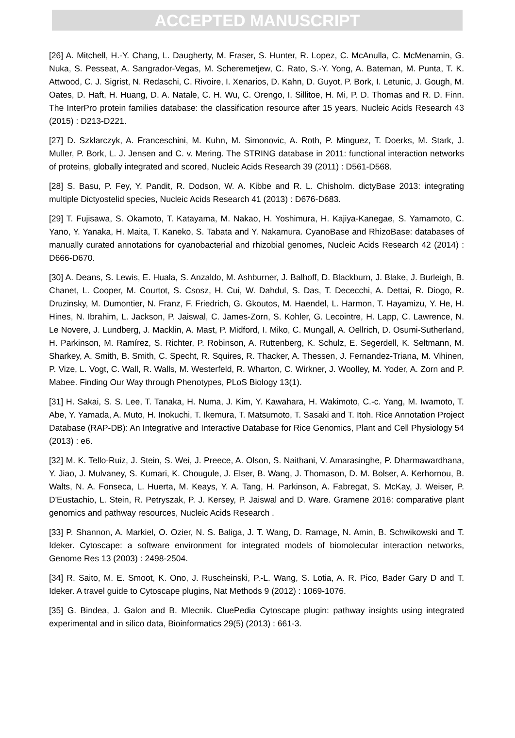ACCEPTED MANUSCRIPT
[26] A. Mitchell, H.-Y. Chang, L. Daugherty, M. Fraser, S. Hunter, R. Lopez, C. McAnulla, C. McMenamin, G. Nuka, S. Pesseat, A. Sangrador-Vegas, M. Scheremetjew, C. Rato, S.-Y. Yong, A. Bateman, M. Punta, T. K. Attwood, C. J. Sigrist, N. Redaschi, C. Rivoire, I. Xenarios, D. Kahn, D. Guyot, P. Bork, I. Letunic, J. Gough, M. Oates, D. Haft, H. Huang, D. A. Natale, C. H. Wu, C. Orengo, I. Sillitoe, H. Mi, P. D. Thomas and R. D. Finn. The InterPro protein families database: the classification resource after 15 years, Nucleic Acids Research 43 (2015) : D213-D221.
[27] D. Szklarczyk, A. Franceschini, M. Kuhn, M. Simonovic, A. Roth, P. Minguez, T. Doerks, M. Stark, J. Muller, P. Bork, L. J. Jensen and C. v. Mering. The STRING database in 2011: functional interaction networks of proteins, globally integrated and scored, Nucleic Acids Research 39 (2011) : D561-D568.
[28] S. Basu, P. Fey, Y. Pandit, R. Dodson, W. A. Kibbe and R. L. Chisholm. dictyBase 2013: integrating multiple Dictyostelid species, Nucleic Acids Research 41 (2013) : D676-D683.
[29] T. Fujisawa, S. Okamoto, T. Katayama, M. Nakao, H. Yoshimura, H. Kajiya-Kanegae, S. Yamamoto, C. Yano, Y. Yanaka, H. Maita, T. Kaneko, S. Tabata and Y. Nakamura. CyanoBase and RhizoBase: databases of manually curated annotations for cyanobacterial and rhizobial genomes, Nucleic Acids Research 42 (2014) : D666-D670.
[30] A. Deans, S. Lewis, E. Huala, S. Anzaldo, M. Ashburner, J. Balhoff, D. Blackburn, J. Blake, J. Burleigh, B. Chanet, L. Cooper, M. Courtot, S. Csosz, H. Cui, W. Dahdul, S. Das, T. Dececchi, A. Dettai, R. Diogo, R. Druzinsky, M. Dumontier, N. Franz, F. Friedrich, G. Gkoutos, M. Haendel, L. Harmon, T. Hayamizu, Y. He, H. Hines, N. Ibrahim, L. Jackson, P. Jaiswal, C. James-Zorn, S. Kohler, G. Lecointre, H. Lapp, C. Lawrence, N. Le Novere, J. Lundberg, J. Macklin, A. Mast, P. Midford, I. Miko, C. Mungall, A. Oellrich, D. Osumi-Sutherland, H. Parkinson, M. Ramírez, S. Richter, P. Robinson, A. Ruttenberg, K. Schulz, E. Segerdell, K. Seltmann, M. Sharkey, A. Smith, B. Smith, C. Specht, R. Squires, R. Thacker, A. Thessen, J. Fernandez-Triana, M. Vihinen, P. Vize, L. Vogt, C. Wall, R. Walls, M. Westerfeld, R. Wharton, C. Wirkner, J. Woolley, M. Yoder, A. Zorn and P. Mabee. Finding Our Way through Phenotypes, PLoS Biology 13(1).
[31] H. Sakai, S. S. Lee, T. Tanaka, H. Numa, J. Kim, Y. Kawahara, H. Wakimoto, C.-c. Yang, M. Iwamoto, T. Abe, Y. Yamada, A. Muto, H. Inokuchi, T. Ikemura, T. Matsumoto, T. Sasaki and T. Itoh. Rice Annotation Project Database (RAP-DB): An Integrative and Interactive Database for Rice Genomics, Plant and Cell Physiology 54 (2013) : e6.
[32] M. K. Tello-Ruiz, J. Stein, S. Wei, J. Preece, A. Olson, S. Naithani, V. Amarasinghe, P. Dharmawardhana, Y. Jiao, J. Mulvaney, S. Kumari, K. Chougule, J. Elser, B. Wang, J. Thomason, D. M. Bolser, A. Kerhornou, B. Walts, N. A. Fonseca, L. Huerta, M. Keays, Y. A. Tang, H. Parkinson, A. Fabregat, S. McKay, J. Weiser, P. D'Eustachio, L. Stein, R. Petryszak, P. J. Kersey, P. Jaiswal and D. Ware. Gramene 2016: comparative plant genomics and pathway resources, Nucleic Acids Research .
[33] P. Shannon, A. Markiel, O. Ozier, N. S. Baliga, J. T. Wang, D. Ramage, N. Amin, B. Schwikowski and T. Ideker. Cytoscape: a software environment for integrated models of biomolecular interaction networks, Genome Res 13 (2003) : 2498-2504.
[34] R. Saito, M. E. Smoot, K. Ono, J. Ruscheinski, P.-L. Wang, S. Lotia, A. R. Pico, Bader Gary D and T. Ideker. A travel guide to Cytoscape plugins, Nat Methods 9 (2012) : 1069-1076.
[35] G. Bindea, J. Galon and B. Mlecnik. CluePedia Cytoscape plugin: pathway insights using integrated experimental and in silico data, Bioinformatics 29(5) (2013) : 661-3.